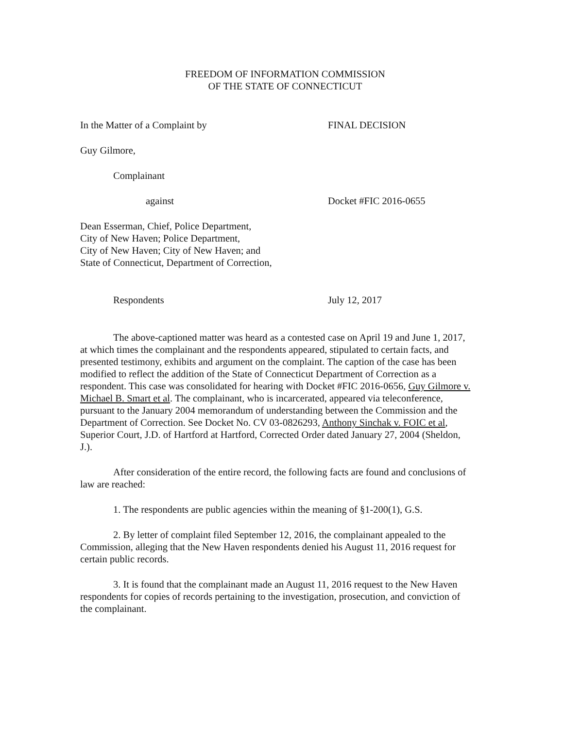FREEDOM OF INFORMATION COMMISSION
OF THE STATE OF CONNECTICUT
In the Matter of a Complaint by FINAL DECISION
Guy Gilmore,
Complainant
against Docket #FIC 2016-0655
Dean Esserman, Chief, Police Department,
City of New Haven; Police Department,
City of New Haven; City of New Haven; and
State of Connecticut, Department of Correction,
Respondents July 12, 2017
The above-captioned matter was heard as a contested case on April 19 and June 1, 2017, at which times the complainant and the respondents appeared, stipulated to certain facts, and presented testimony, exhibits and argument on the complaint. The caption of the case has been modified to reflect the addition of the State of Connecticut Department of Correction as a respondent. This case was consolidated for hearing with Docket #FIC 2016-0656, Guy Gilmore v. Michael B. Smart et al. The complainant, who is incarcerated, appeared via teleconference, pursuant to the January 2004 memorandum of understanding between the Commission and the Department of Correction. See Docket No. CV 03-0826293, Anthony Sinchak v. FOIC et al, Superior Court, J.D. of Hartford at Hartford, Corrected Order dated January 27, 2004 (Sheldon, J.).
After consideration of the entire record, the following facts are found and conclusions of law are reached:
1. The respondents are public agencies within the meaning of §1-200(1), G.S.
2. By letter of complaint filed September 12, 2016, the complainant appealed to the Commission, alleging that the New Haven respondents denied his August 11, 2016 request for certain public records.
3. It is found that the complainant made an August 11, 2016 request to the New Haven respondents for copies of records pertaining to the investigation, prosecution, and conviction of the complainant.